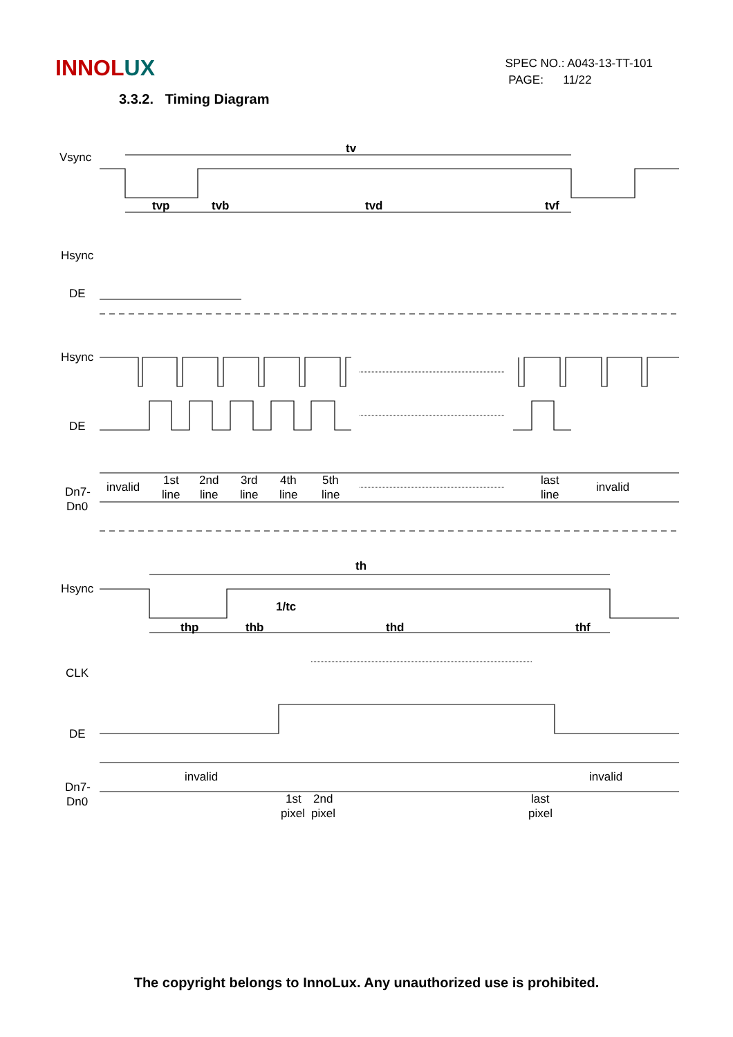INNOLUX
SPEC NO.: A043-13-TT-101
PAGE: 11/22
3.3.2. Timing Diagram
Vsync
tv
tvp
tvb
tvd
tvf
Hsync
DE
Hsync
DE
Dn7-
Dn0
invalid
1st
line
2nd
line
3rd
line
4th
line
5th
line
last
line
invalid
th
Hsync
1/tc
thp
thb
thd
thf
CLK
DE
invalid
invalid
Dn7-
Dn0
1st
2nd
pixel
pixel
last
pixel
The copyright belongs to InnoLux. Any unauthorized use is prohibited.